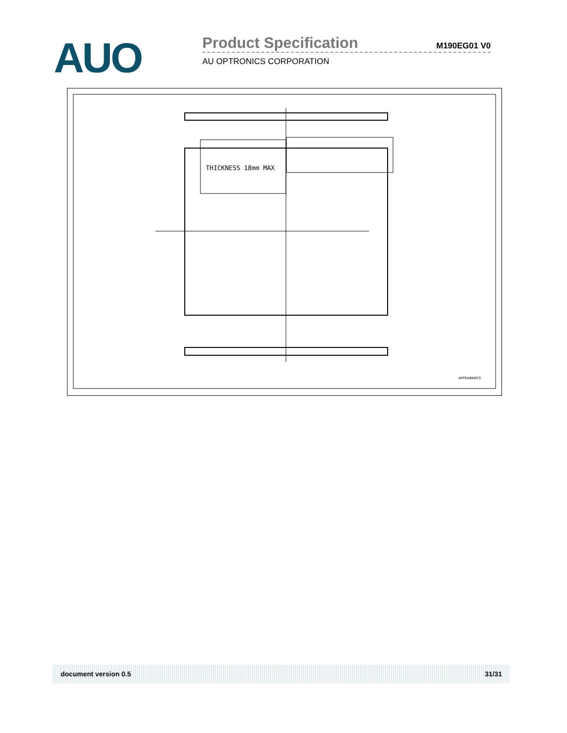AUO
Product Specification M190EG01 V0
AU OPTRONICS CORPORATION
THICKNESS 18mm MAX
APPEARANCE
document version 0.5 31/31